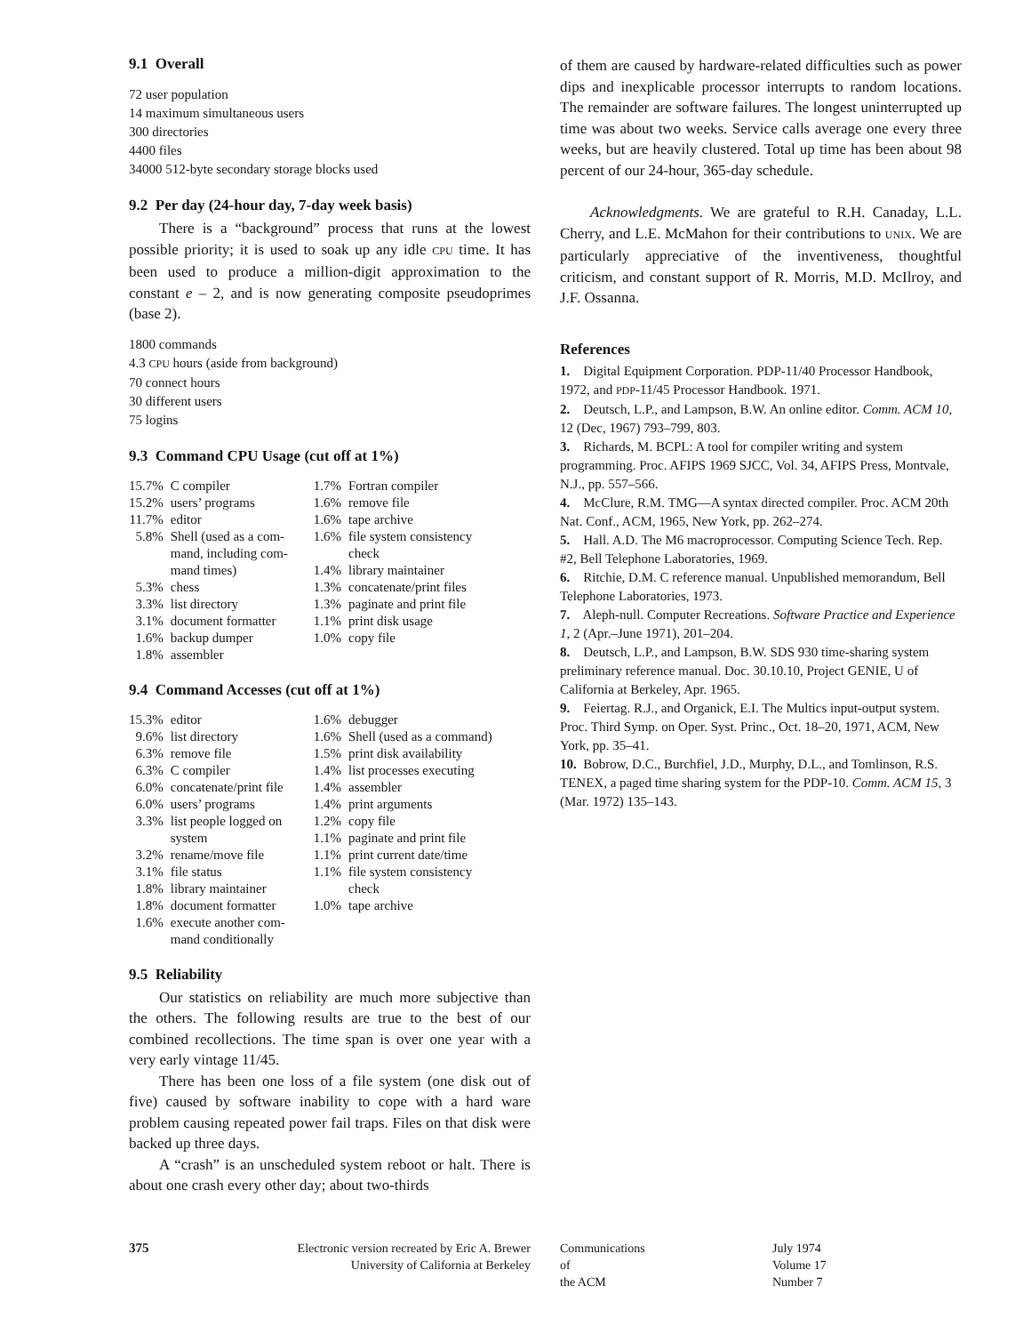9.1 Overall
72 user population
14 maximum simultaneous users
300 directories
4400 files
34000 512-byte secondary storage blocks used
9.2 Per day (24-hour day, 7-day week basis)
There is a “background” process that runs at the lowest possible priority; it is used to soak up any idle CPU time. It has been used to produce a million-digit approximation to the constant e – 2, and is now generating composite pseudoprimes (base 2).
1800 commands
4.3 CPU hours (aside from background)
70 connect hours
30 different users
75 logins
9.3 Command CPU Usage (cut off at 1%)
| 15.7% | C compiler | 1.7% | Fortran compiler |
| 15.2% | users’ programs | 1.6% | remove file |
| 11.7% | editor | 1.6% | tape archive |
| 5.8% | Shell (used as a com- mand, including com- mand times) | 1.6% 1.4% | file system consistency check library maintainer |
| 5.3% | chess | 1.3% | concatenate/print files |
| 3.3% | list directory | 1.3% | paginate and print file |
| 3.1% | document formatter | 1.1% | print disk usage |
| 1.6% | backup dumper | 1.0% | copy file |
| 1.8% | assembler | | |
9.4 Command Accesses (cut off at 1%)
| 15.3% | editor | 1.6% | debugger |
| 9.6% | list directory | 1.6% | Shell (used as a command) |
| 6.3% | remove file | 1.5% | print disk availability |
| 6.3% | C compiler | 1.4% | list processes executing |
| 6.0% | concatenate/print file | 1.4% | assembler |
| 6.0% | users’ programs | 1.4% | print arguments |
| 3.3% | list people logged on system | 1.2% 1.1% | copy file paginate and print file |
| 3.2% | rename/move file | 1.1% | print current date/time |
| 3.1% | file status | 1.1% | file system consistency |
| 1.8% | library maintainer | | check |
| 1.8% | document formatter | 1.0% | tape archive |
| 1.6% | execute another com- mand conditionally | | |
9.5 Reliability
Our statistics on reliability are much more subjective than the others. The following results are true to the best of our combined recollections. The time span is over one year with a very early vintage 11/45.
There has been one loss of a file system (one disk out of five) caused by software inability to cope with a hard ware problem causing repeated power fail traps. Files on that disk were backed up three days.
A “crash” is an unscheduled system reboot or halt. There is about one crash every other day; about two-thirds
of them are caused by hardware-related difficulties such as power dips and inexplicable processor interrupts to random locations. The remainder are software failures. The longest uninterrupted up time was about two weeks. Service calls average one every three weeks, but are heavily clustered. Total up time has been about 98 percent of our 24-hour, 365-day schedule.
Acknowledgments. We are grateful to R.H. Canaday, L.L. Cherry, and L.E. McMahon for their contributions to UNIX. We are particularly appreciative of the inventiveness, thoughtful criticism, and constant support of R. Morris, M.D. McIlroy, and J.F. Ossanna.
References
1. Digital Equipment Corporation. PDP-11/40 Processor Handbook, 1972, and PDP-11/45 Processor Handbook. 1971.
2. Deutsch, L.P., and Lampson, B.W. An online editor. Comm. ACM 10, 12 (Dec, 1967) 793–799, 803.
3. Richards, M. BCPL: A tool for compiler writing and system programming. Proc. AFIPS 1969 SJCC, Vol. 34, AFIPS Press, Montvale, N.J., pp. 557–566.
4. McClure, R.M. TMG—A syntax directed compiler. Proc. ACM 20th Nat. Conf., ACM, 1965, New York, pp. 262–274.
5. Hall. A.D. The M6 macroprocessor. Computing Science Tech. Rep. #2, Bell Telephone Laboratories, 1969.
6. Ritchie, D.M. C reference manual. Unpublished memorandum, Bell Telephone Laboratories, 1973.
7. Aleph-null. Computer Recreations. Software Practice and Experience 1, 2 (Apr.–June 1971), 201–204.
8. Deutsch, L.P., and Lampson, B.W. SDS 930 time-sharing system preliminary reference manual. Doc. 30.10.10, Project GENIE, U of California at Berkeley, Apr. 1965.
9. Feiertag. R.J., and Organick, E.I. The Multics input-output system. Proc. Third Symp. on Oper. Syst. Princ., Oct. 18–20, 1971, ACM, New York, pp. 35–41.
10. Bobrow, D.C., Burchfiel, J.D., Murphy, D.L., and Tomlinson, R.S. TENEX, a paged time sharing system for the PDP-10. Comm. ACM 15, 3 (Mar. 1972) 135–143.
375
Electronic version recreated by Eric A. Brewer
University of California at Berkeley
Communications
of
the ACM
July 1974
Volume 17
Number 7